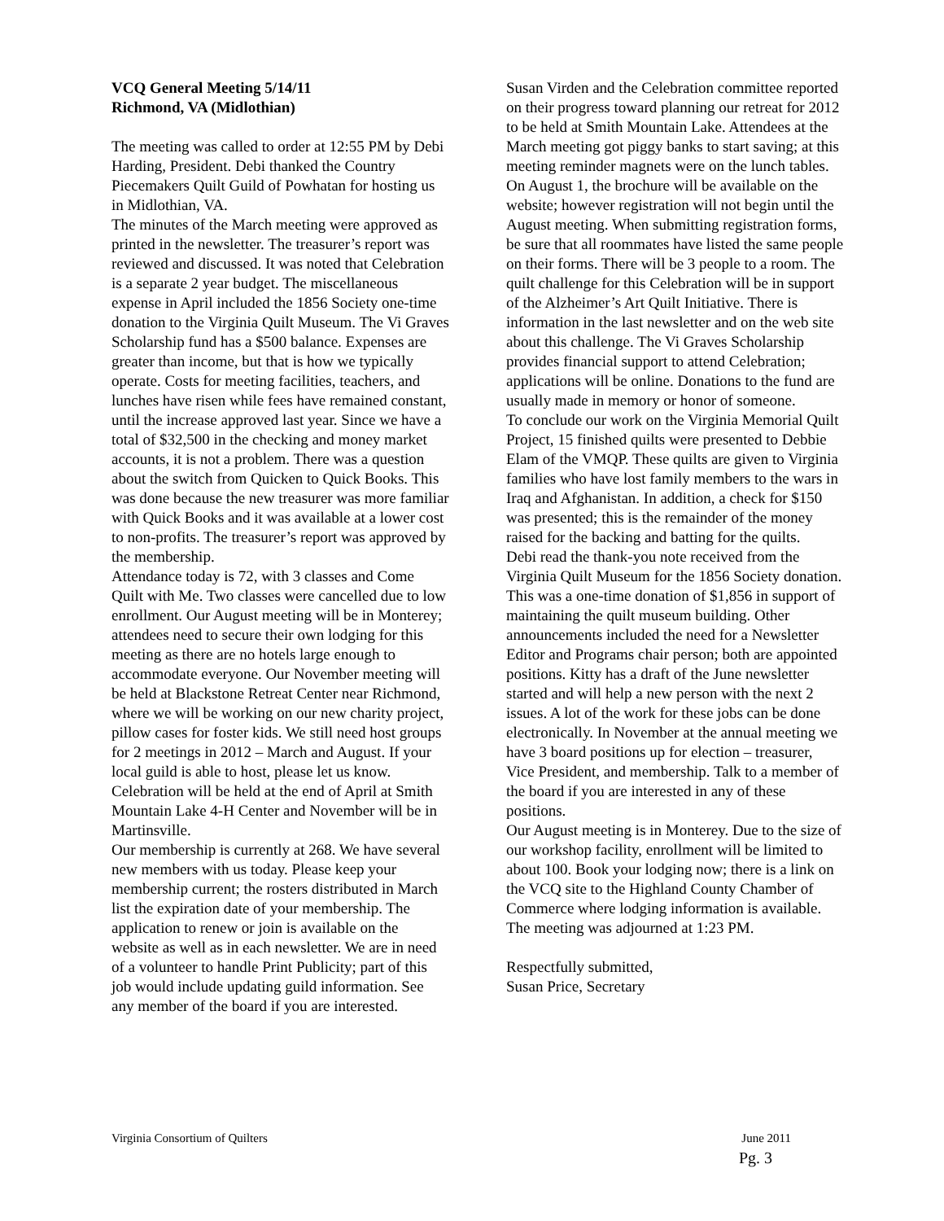VCQ General Meeting 5/14/11
Richmond, VA (Midlothian)
The meeting was called to order at 12:55 PM by Debi Harding, President. Debi thanked the Country Piecemakers Quilt Guild of Powhatan for hosting us in Midlothian, VA.
The minutes of the March meeting were approved as printed in the newsletter. The treasurer’s report was reviewed and discussed. It was noted that Celebration is a separate 2 year budget. The miscellaneous expense in April included the 1856 Society one-time donation to the Virginia Quilt Museum. The Vi Graves Scholarship fund has a $500 balance. Expenses are greater than income, but that is how we typically operate. Costs for meeting facilities, teachers, and lunches have risen while fees have remained constant, until the increase approved last year. Since we have a total of $32,500 in the checking and money market accounts, it is not a problem. There was a question about the switch from Quicken to Quick Books. This was done because the new treasurer was more familiar with Quick Books and it was available at a lower cost to non-profits. The treasurer’s report was approved by the membership.
Attendance today is 72, with 3 classes and Come Quilt with Me. Two classes were cancelled due to low enrollment. Our August meeting will be in Monterey; attendees need to secure their own lodging for this meeting as there are no hotels large enough to accommodate everyone. Our November meeting will be held at Blackstone Retreat Center near Richmond, where we will be working on our new charity project, pillow cases for foster kids. We still need host groups for 2 meetings in 2012 – March and August. If your local guild is able to host, please let us know. Celebration will be held at the end of April at Smith Mountain Lake 4-H Center and November will be in Martinsville.
Our membership is currently at 268. We have several new members with us today. Please keep your membership current; the rosters distributed in March list the expiration date of your membership. The application to renew or join is available on the website as well as in each newsletter. We are in need of a volunteer to handle Print Publicity; part of this job would include updating guild information. See any member of the board if you are interested.
Susan Virden and the Celebration committee reported on their progress toward planning our retreat for 2012 to be held at Smith Mountain Lake. Attendees at the March meeting got piggy banks to start saving; at this meeting reminder magnets were on the lunch tables. On August 1, the brochure will be available on the website; however registration will not begin until the August meeting. When submitting registration forms, be sure that all roommates have listed the same people on their forms. There will be 3 people to a room. The quilt challenge for this Celebration will be in support of the Alzheimer’s Art Quilt Initiative. There is information in the last newsletter and on the web site about this challenge. The Vi Graves Scholarship provides financial support to attend Celebration; applications will be online. Donations to the fund are usually made in memory or honor of someone.
To conclude our work on the Virginia Memorial Quilt Project, 15 finished quilts were presented to Debbie Elam of the VMQP. These quilts are given to Virginia families who have lost family members to the wars in Iraq and Afghanistan. In addition, a check for $150 was presented; this is the remainder of the money raised for the backing and batting for the quilts.
Debi read the thank-you note received from the Virginia Quilt Museum for the 1856 Society donation. This was a one-time donation of $1,856 in support of maintaining the quilt museum building. Other announcements included the need for a Newsletter Editor and Programs chair person; both are appointed positions. Kitty has a draft of the June newsletter started and will help a new person with the next 2 issues. A lot of the work for these jobs can be done electronically. In November at the annual meeting we have 3 board positions up for election – treasurer, Vice President, and membership. Talk to a member of the board if you are interested in any of these positions.
Our August meeting is in Monterey. Due to the size of our workshop facility, enrollment will be limited to about 100. Book your lodging now; there is a link on the VCQ site to the Highland County Chamber of Commerce where lodging information is available.
The meeting was adjourned at 1:23 PM.
Respectfully submitted,
Susan Price, Secretary
Virginia Consortium of Quilters June 2011
Pg. 3